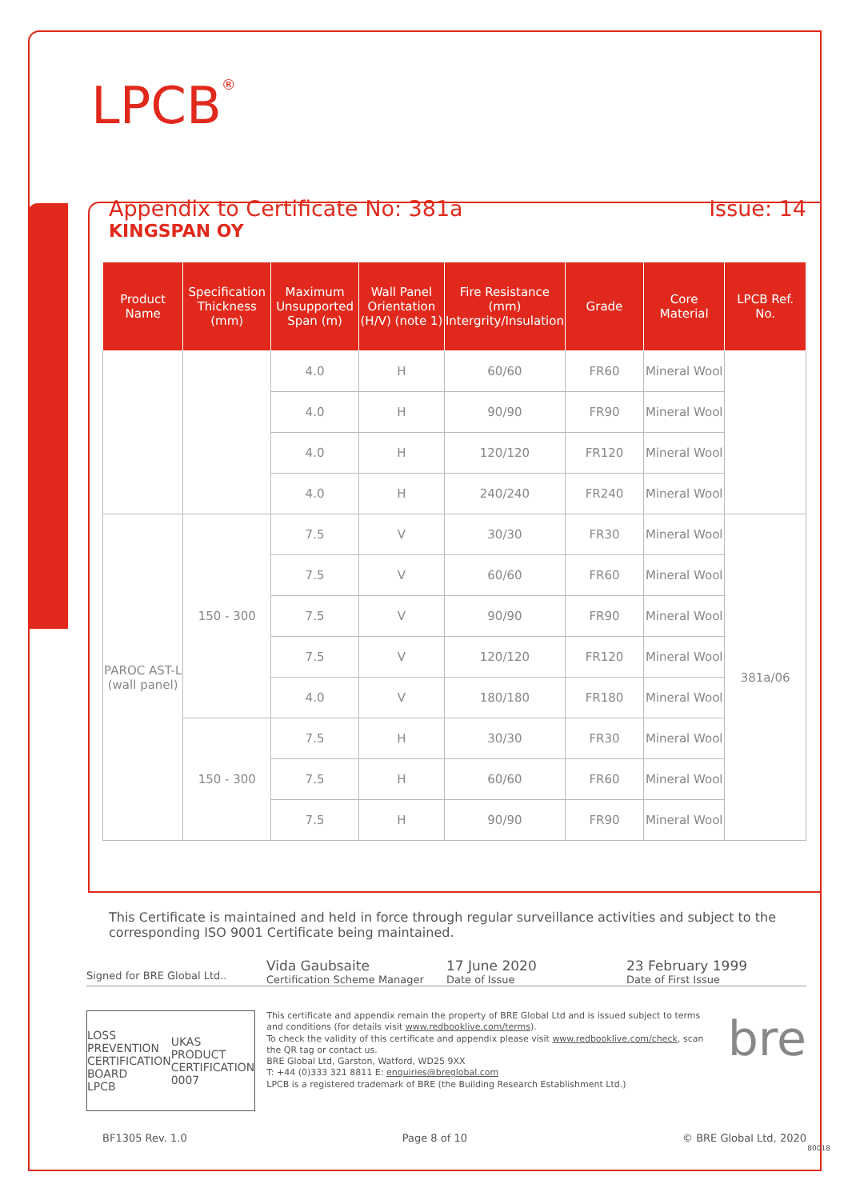LPCB<sup>®</sup>
Appendix to Certificate No: 381a Issue: 14
KINGSPAN OY
| Product Name | Specification Thickness (mm) | Maximum Unsupported Span (m) | Wall Panel Orientation (H/V) (note 1) | Fire Resistance (mm) Intergrity/Insulation | Grade | Core Material | LPCB Ref. No. |
| --- | --- | --- | --- | --- | --- | --- | --- |
| | | 4.0 | H | 60/60 | FR60 | Mineral Wool | |
| | | 4.0 | H | 90/90 | FR90 | Mineral Wool | |
| | | 4.0 | H | 120/120 | FR120 | Mineral Wool | |
| | | 4.0 | H | 240/240 | FR240 | Mineral Wool | |
| PAROC AST-L (wall panel) | 150 - 300 | 7.5 | V | 30/30 | FR30 | Mineral Wool | 381a/06 |
| | | 7.5 | V | 60/60 | FR60 | Mineral Wool | |
| | | 7.5 | V | 90/90 | FR90 | Mineral Wool | |
| | | 7.5 | V | 120/120 | FR120 | Mineral Wool | |
| | | 4.0 | V | 180/180 | FR180 | Mineral Wool | |
| | 150 - 300 | 7.5 | H | 30/30 | FR30 | Mineral Wool | |
| | | 7.5 | H | 60/60 | FR60 | Mineral Wool | |
| | | 7.5 | H | 90/90 | FR90 | Mineral Wool | |
This Certificate is maintained and held in force through regular surveillance activities and subject to the corresponding ISO 9001 Certificate being maintained.
Signed for BRE Global Ltd..
Vida Gaubsaite
Certification Scheme Manager
17 June 2020
Date of Issue
23 February 1999
Date of First Issue
LOSS PREVENTION CERTIFICATION BOARD
LPCB UKAS
PRODUCT CERTIFICATION
0007
This certificate and appendix remain the property of BRE Global Ltd and is issued subject to terms and conditions (for details visit www.redbooklive.com/terms).
To check the validity of this certificate and appendix please visit www.redbooklive.com/check, scan the QR tag or contact us.
BRE Global Ltd, Garston, Watford, WD25 9XX
T: +44 (0)333 321 8811 E: enquiries@breglobal.com
LPCB is a registered trademark of BRE (the Building Research Establishment Ltd.)
bre
BF1305 Rev. 1.0 Page 8 of 10 © BRE Global Ltd, 2020
80018